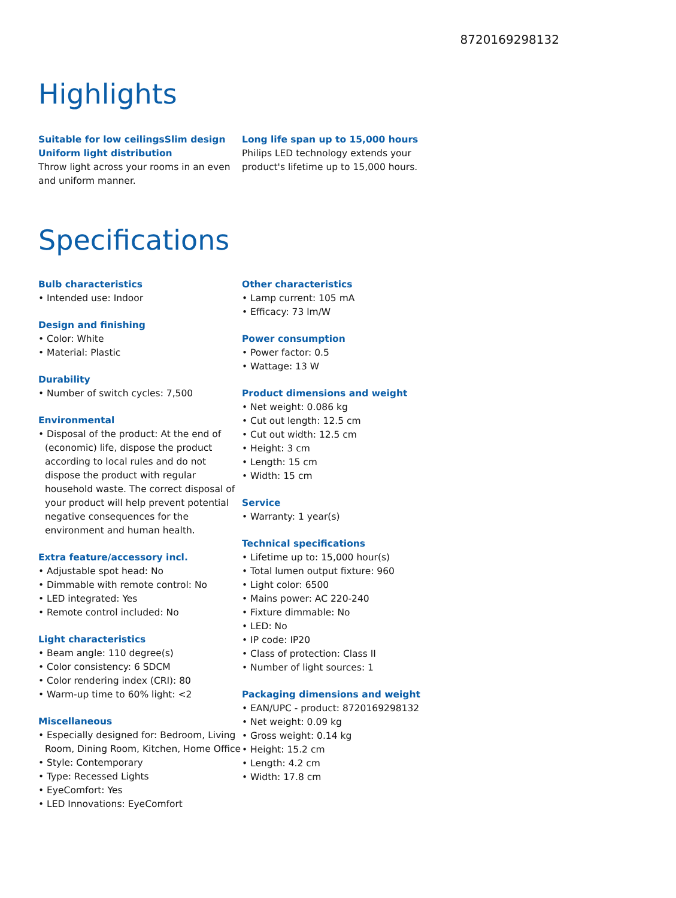8720169298132
Highlights
Suitable for low ceilingsSlim design
Uniform light distribution
Throw light across your rooms in an even and uniform manner.
Long life span up to 15,000 hours
Philips LED technology extends your product's lifetime up to 15,000 hours.
Specifications
Bulb characteristics
• Intended use: Indoor
Design and finishing
• Color: White
• Material: Plastic
Durability
• Number of switch cycles: 7,500
Environmental
• Disposal of the product: At the end of (economic) life, dispose the product according to local rules and do not dispose the product with regular household waste. The correct disposal of your product will help prevent potential negative consequences for the environment and human health.
Extra feature/accessory incl.
• Adjustable spot head: No
• Dimmable with remote control: No
• LED integrated: Yes
• Remote control included: No
Light characteristics
• Beam angle: 110 degree(s)
• Color consistency: 6 SDCM
• Color rendering index (CRI): 80
• Warm-up time to 60% light: <2
Miscellaneous
• Especially designed for: Bedroom, Living Room, Dining Room, Kitchen, Home Office
• Style: Contemporary
• Type: Recessed Lights
• EyeComfort: Yes
• LED Innovations: EyeComfort
Other characteristics
• Lamp current: 105 mA
• Efficacy: 73 lm/W
Power consumption
• Power factor: 0.5
• Wattage: 13 W
Product dimensions and weight
• Net weight: 0.086 kg
• Cut out length: 12.5 cm
• Cut out width: 12.5 cm
• Height: 3 cm
• Length: 15 cm
• Width: 15 cm
Service
• Warranty: 1 year(s)
Technical specifications
• Lifetime up to: 15,000 hour(s)
• Total lumen output fixture: 960
• Light color: 6500
• Mains power: AC 220-240
• Fixture dimmable: No
• LED: No
• IP code: IP20
• Class of protection: Class II
• Number of light sources: 1
Packaging dimensions and weight
• EAN/UPC - product: 8720169298132
• Net weight: 0.09 kg
• Gross weight: 0.14 kg
• Height: 15.2 cm
• Length: 4.2 cm
• Width: 17.8 cm